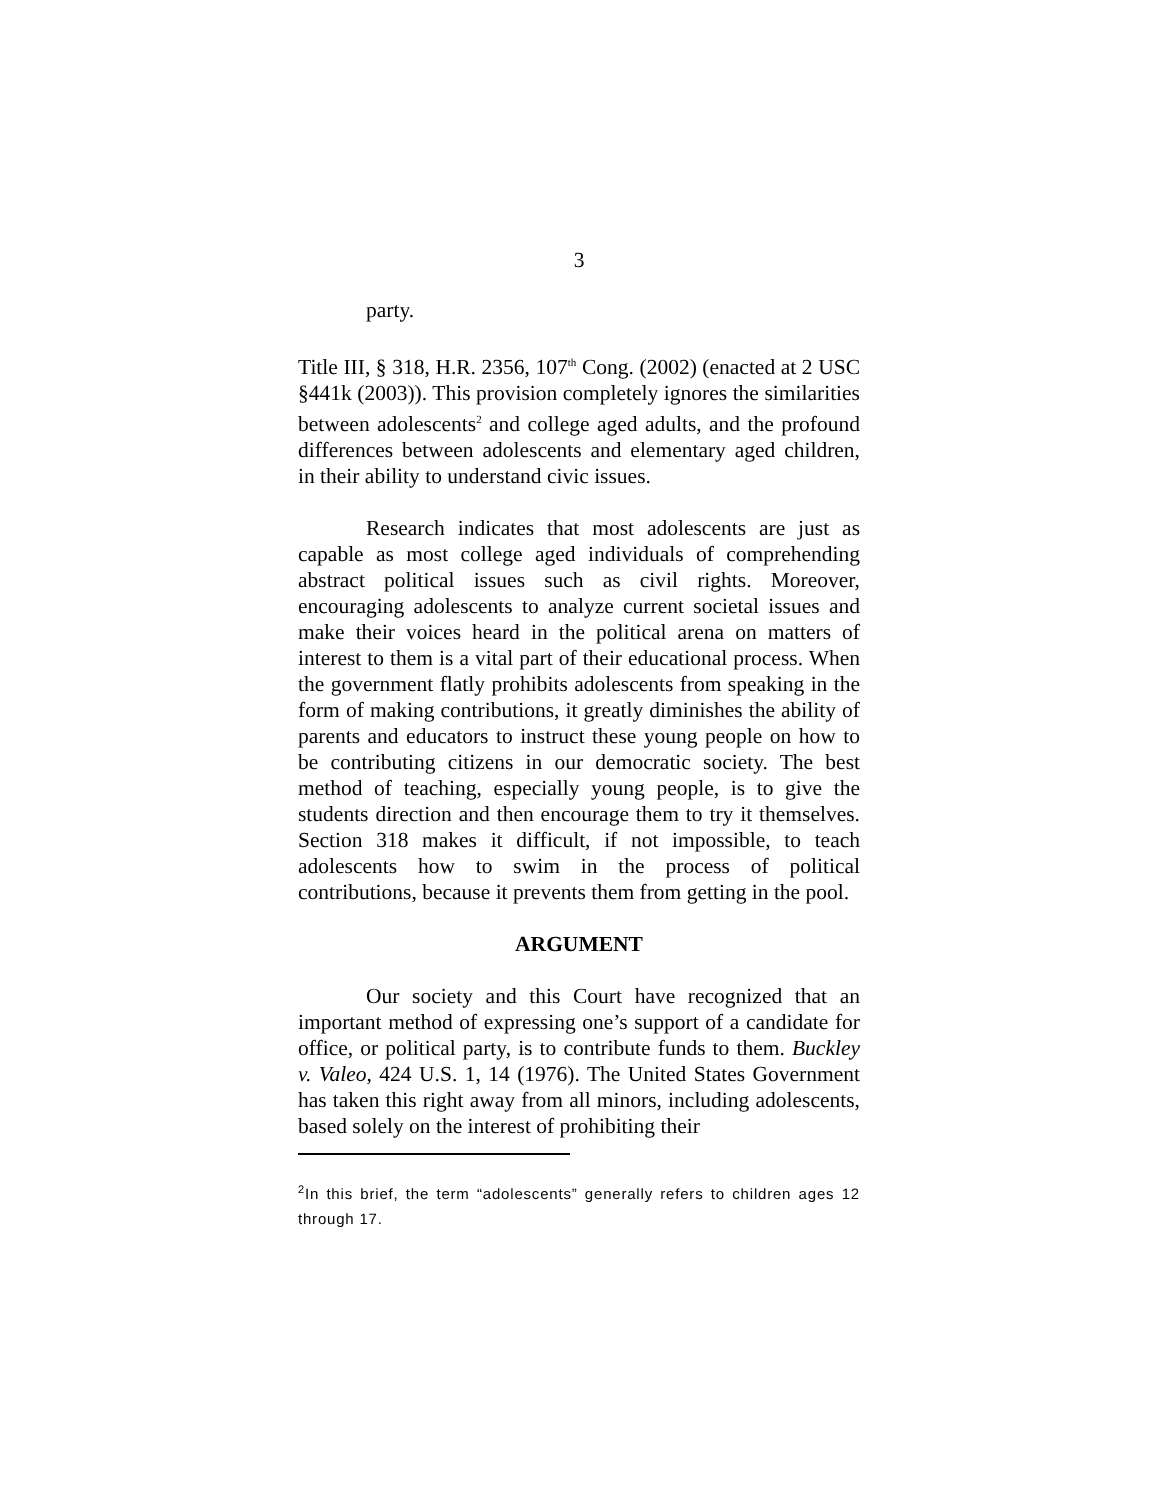3
party.
Title III, § 318, H.R. 2356, 107<sup>th</sup> Cong. (2002) (enacted at 2 USC §441k (2003)). This provision completely ignores the similarities between adolescents<sup>2</sup> and college aged adults, and the profound differences between adolescents and elementary aged children, in their ability to understand civic issues.
Research indicates that most adolescents are just as capable as most college aged individuals of comprehending abstract political issues such as civil rights. Moreover, encouraging adolescents to analyze current societal issues and make their voices heard in the political arena on matters of interest to them is a vital part of their educational process. When the government flatly prohibits adolescents from speaking in the form of making contributions, it greatly diminishes the ability of parents and educators to instruct these young people on how to be contributing citizens in our democratic society. The best method of teaching, especially young people, is to give the students direction and then encourage them to try it themselves. Section 318 makes it difficult, if not impossible, to teach adolescents how to swim in the process of political contributions, because it prevents them from getting in the pool.
ARGUMENT
Our society and this Court have recognized that an important method of expressing one’s support of a candidate for office, or political party, is to contribute funds to them. Buckley v. Valeo, 424 U.S. 1, 14 (1976). The United States Government has taken this right away from all minors, including adolescents, based solely on the interest of prohibiting their
<sup>2</sup> In this brief, the term “adolescents” generally refers to children ages 12 through 17.